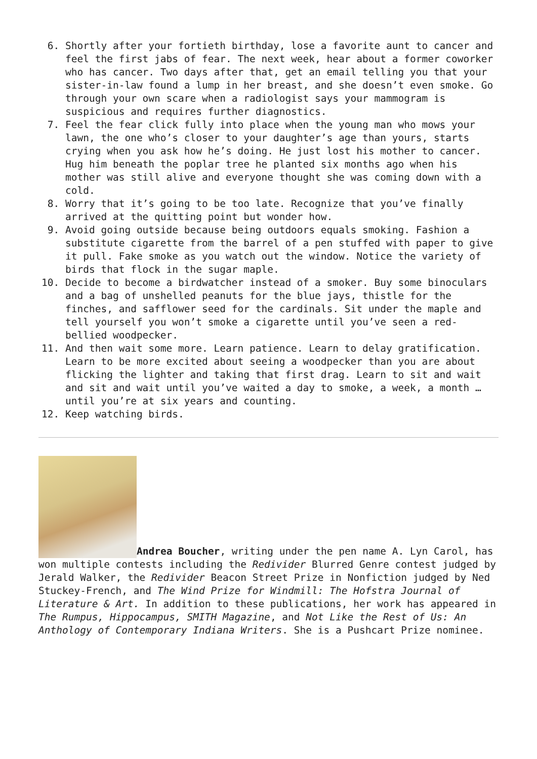6. Shortly after your fortieth birthday, lose a favorite aunt to cancer and feel the first jabs of fear. The next week, hear about a former coworker who has cancer. Two days after that, get an email telling you that your sister-in-law found a lump in her breast, and she doesn’t even smoke. Go through your own scare when a radiologist says your mammogram is suspicious and requires further diagnostics.
7. Feel the fear click fully into place when the young man who mows your lawn, the one who’s closer to your daughter’s age than yours, starts crying when you ask how he’s doing. He just lost his mother to cancer. Hug him beneath the poplar tree he planted six months ago when his mother was still alive and everyone thought she was coming down with a cold.
8. Worry that it’s going to be too late. Recognize that you’ve finally arrived at the quitting point but wonder how.
9. Avoid going outside because being outdoors equals smoking. Fashion a substitute cigarette from the barrel of a pen stuffed with paper to give it pull. Fake smoke as you watch out the window. Notice the variety of birds that flock in the sugar maple.
10. Decide to become a birdwatcher instead of a smoker. Buy some binoculars and a bag of unshelled peanuts for the blue jays, thistle for the finches, and safflower seed for the cardinals. Sit under the maple and tell yourself you won’t smoke a cigarette until you’ve seen a red-bellied woodpecker.
11. And then wait some more. Learn patience. Learn to delay gratification. Learn to be more excited about seeing a woodpecker than you are about flicking the lighter and taking that first drag. Learn to sit and wait and sit and wait until you’ve waited a day to smoke, a week, a month … until you’re at six years and counting.
12. Keep watching birds.
Andrea Boucher, writing under the pen name A. Lyn Carol, has won multiple contests including the Redivider Blurred Genre contest judged by Jerald Walker, the Redivider Beacon Street Prize in Nonfiction judged by Ned Stuckey-French, and The Wind Prize for Windmill: The Hofstra Journal of Literature & Art. In addition to these publications, her work has appeared in The Rumpus, Hippocampus, SMITH Magazine, and Not Like the Rest of Us: An Anthology of Contemporary Indiana Writers. She is a Pushcart Prize nominee.